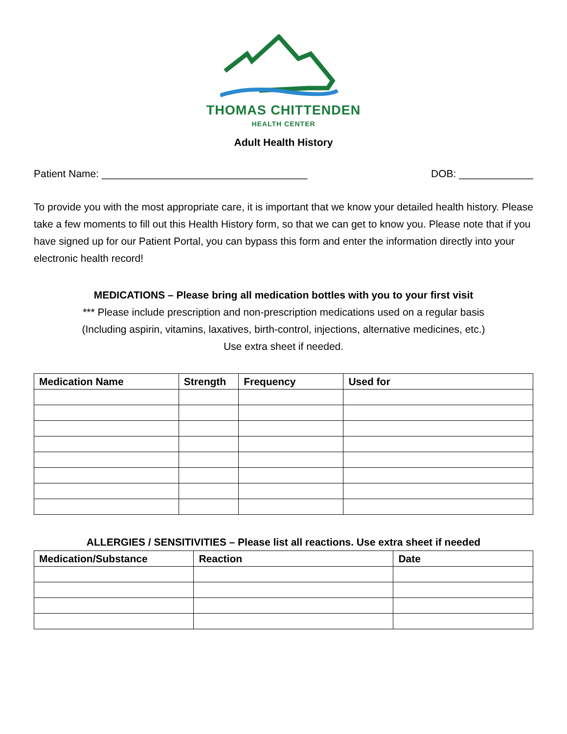THOMAS CHITTENDEN
HEALTH CENTER
Adult Health History
Patient Name: ____________________________________ DOB: _____________
To provide you with the most appropriate care, it is important that we know your detailed health history. Please take a few moments to fill out this Health History form, so that we can get to know you. Please note that if you have signed up for our Patient Portal, you can bypass this form and enter the information directly into your electronic health record!
MEDICATIONS – Please bring all medication bottles with you to your first visit
*** Please include prescription and non-prescription medications used on a regular basis
(Including aspirin, vitamins, laxatives, birth-control, injections, alternative medicines, etc.)
Use extra sheet if needed.
| Medication Name | Strength | Frequency | Used for |
| --- | --- | --- | --- |
ALLERGIES / SENSITIVITIES – Please list all reactions. Use extra sheet if needed
| Medication/Substance | Reaction | Date |
| --- | --- | --- |